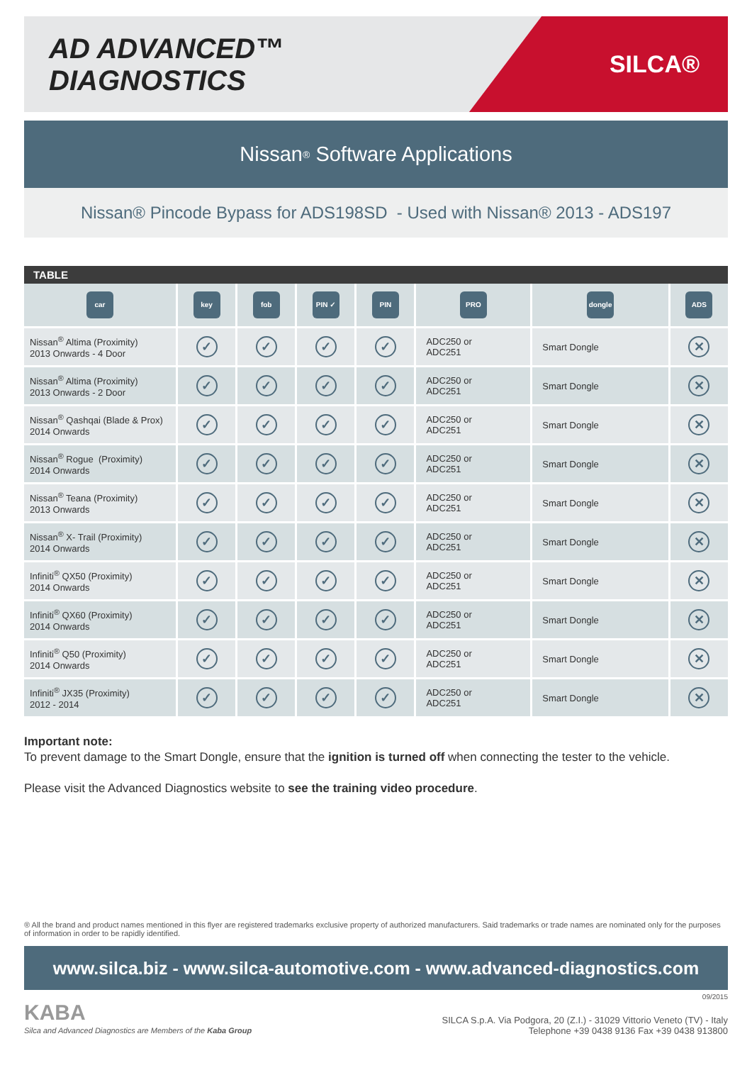AD ADVANCED™ DIAGNOSTICS
SILCA®
Nissan<sup>®</sup> Software Applications
Nissan® Pincode Bypass for ADS198SD - Used with Nissan® 2013 - ADS197
TABLE
| car | key | fob | PIN ✓ | PIN | PRO | dongle | ADS |
| --- | --- | --- | --- | --- | --- | --- | --- |
| Nissan<sup>®</sup> Altima (Proximity) 2013 Onwards - 4 Door | ✓ | ✓ | ✓ | ✓ | ADC250 or ADC251 | Smart Dongle | ✕ |
| Nissan<sup>®</sup> Altima (Proximity) 2013 Onwards - 2 Door | ✓ | ✓ | ✓ | ✓ | ADC250 or ADC251 | Smart Dongle | ✕ |
| Nissan<sup>®</sup> Qashqai (Blade & Prox) 2014 Onwards | ✓ | ✓ | ✓ | ✓ | ADC250 or ADC251 | Smart Dongle | ✕ |
| Nissan<sup>®</sup> Rogue (Proximity) 2014 Onwards | ✓ | ✓ | ✓ | ✓ | ADC250 or ADC251 | Smart Dongle | ✕ |
| Nissan<sup>®</sup> Teana (Proximity) 2013 Onwards | ✓ | ✓ | ✓ | ✓ | ADC250 or ADC251 | Smart Dongle | ✕ |
| Nissan<sup>®</sup> X- Trail (Proximity) 2014 Onwards | ✓ | ✓ | ✓ | ✓ | ADC250 or ADC251 | Smart Dongle | ✕ |
| Infiniti<sup>®</sup> QX50 (Proximity) 2014 Onwards | ✓ | ✓ | ✓ | ✓ | ADC250 or ADC251 | Smart Dongle | ✕ |
| Infiniti<sup>®</sup> QX60 (Proximity) 2014 Onwards | ✓ | ✓ | ✓ | ✓ | ADC250 or ADC251 | Smart Dongle | ✕ |
| Infiniti<sup>®</sup> Q50 (Proximity) 2014 Onwards | ✓ | ✓ | ✓ | ✓ | ADC250 or ADC251 | Smart Dongle | ✕ |
| Infiniti<sup>®</sup> JX35 (Proximity) 2012 - 2014 | ✓ | ✓ | ✓ | ✓ | ADC250 or ADC251 | Smart Dongle | ✕ |
Important note:
To prevent damage to the Smart Dongle, ensure that the ignition is turned off when connecting the tester to the vehicle.
Please visit the Advanced Diagnostics website to see the training video procedure.
® All the brand and product names mentioned in this flyer are registered trademarks exclusive property of authorized manufacturers. Said trademarks or trade names are nominated only for the purposes of information in order to be rapidly identified.
www.silca.biz - www.silca-automotive.com - www.advanced-diagnostics.com
09/2015
KABA
Silca and Advanced Diagnostics are Members of the Kaba Group
SILCA S.p.A. Via Podgora, 20 (Z.I.) - 31029 Vittorio Veneto (TV) - Italy
Telephone +39 0438 9136 Fax +39 0438 913800